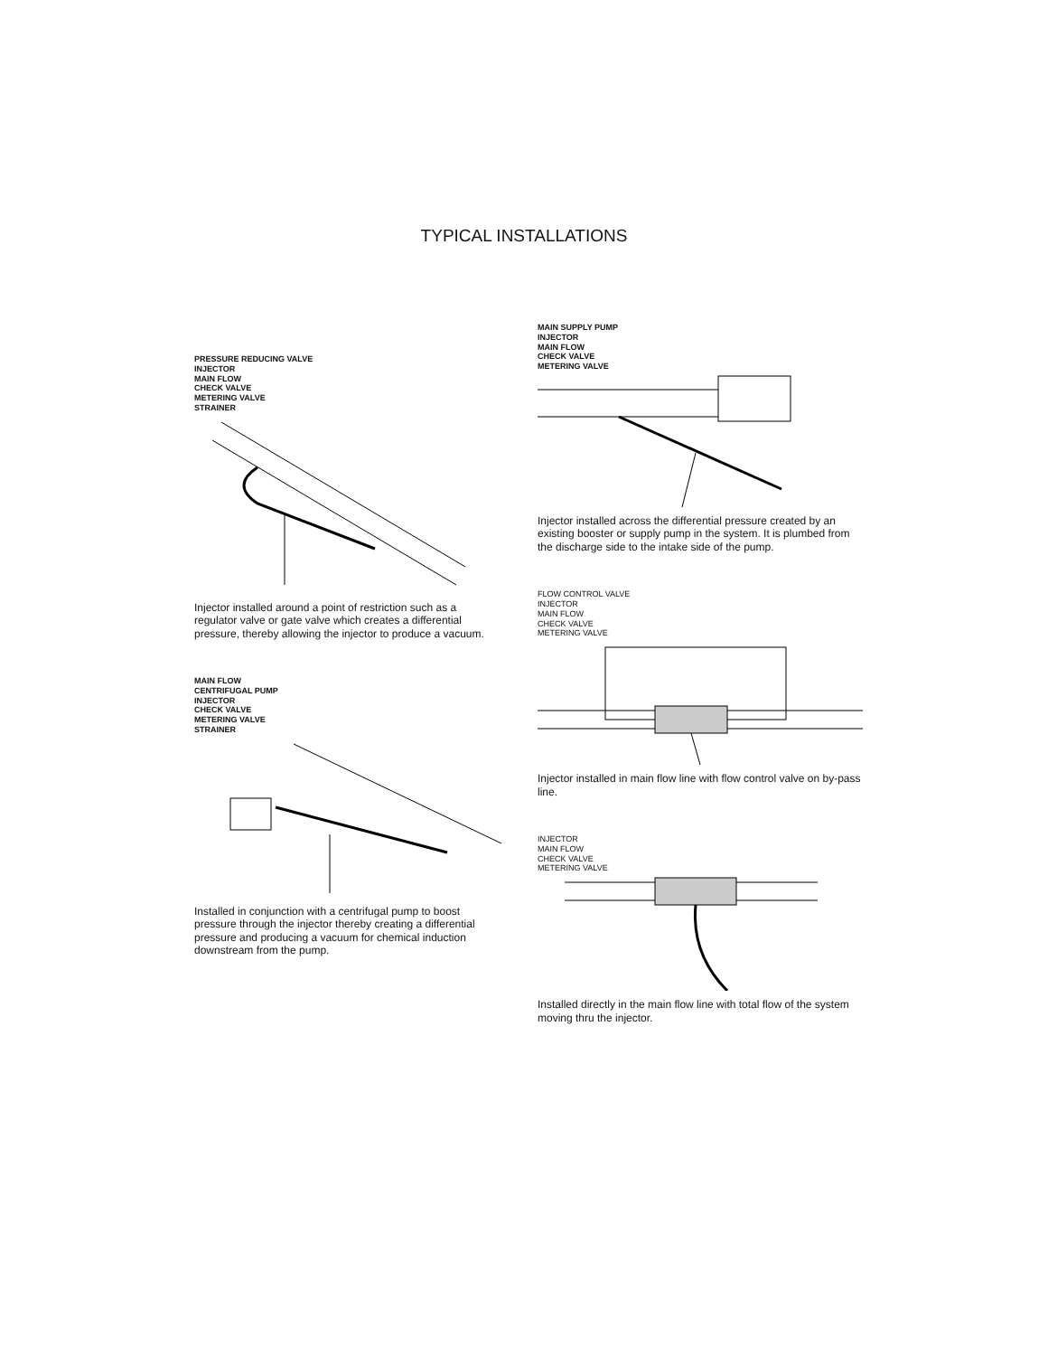TYPICAL INSTALLATIONS
PRESSURE REDUCING VALVE
INJECTOR
MAIN FLOW
CHECK VALVE
METERING VALVE
STRAINER
Injector installed around a point of restriction such as a regulator valve or gate valve which creates a differential pressure, thereby allowing the injector to produce a vacuum.
MAIN FLOW
CENTRIFUGAL PUMP
INJECTOR
CHECK VALVE
METERING VALVE
STRAINER
Installed in conjunction with a centrifugal pump to boost pressure through the injector thereby creating a differential pressure and producing a vacuum for chemical induction downstream from the pump.
MAIN SUPPLY PUMP
INJECTOR
MAIN FLOW
CHECK VALVE
METERING VALVE
Injector installed across the differential pressure created by an existing booster or supply pump in the system. It is plumbed from the discharge side to the intake side of the pump.
FLOW CONTROL VALVE
INJECTOR
MAIN FLOW
CHECK VALVE
METERING VALVE
Injector installed in main flow line with flow control valve on by-pass line.
INJECTOR
MAIN FLOW
CHECK VALVE
METERING VALVE
Installed directly in the main flow line with total flow of the system moving thru the injector.